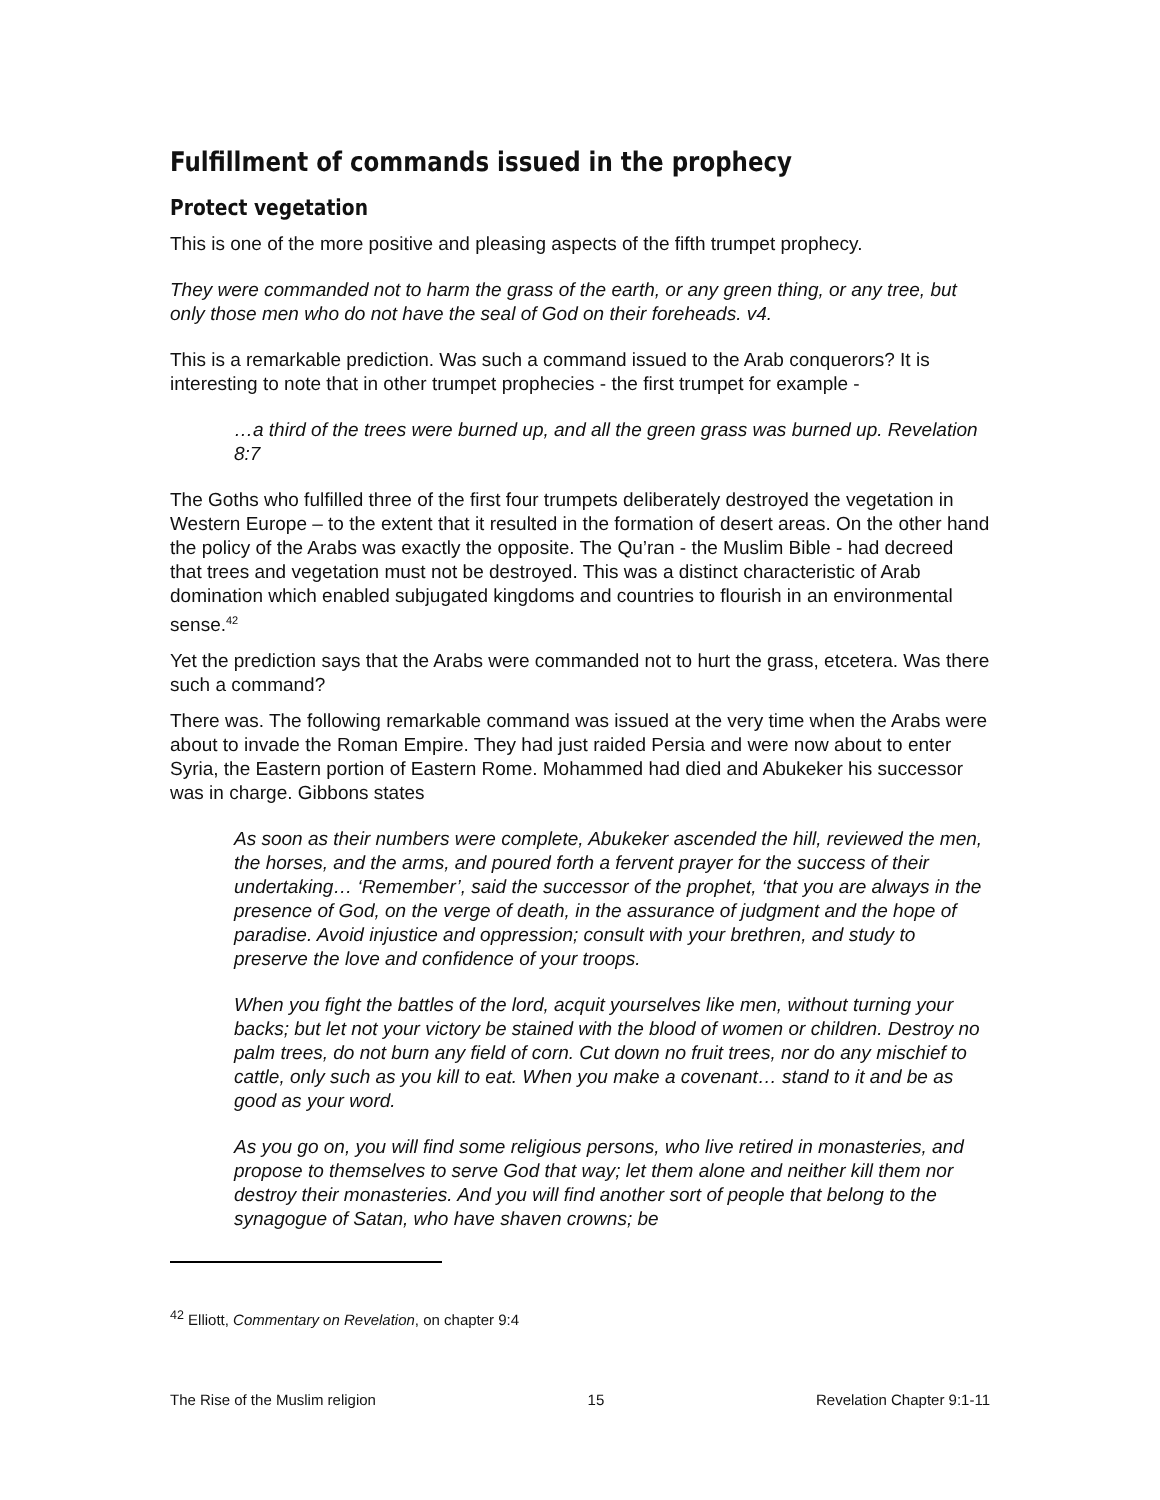Fulfillment of commands issued in the prophecy
Protect vegetation
This is one of the more positive and pleasing aspects of the fifth trumpet prophecy.
They were commanded not to harm the grass of the earth, or any green thing, or any tree, but only those men who do not have the seal of God on their foreheads. v4.
This is a remarkable prediction. Was such a command issued to the Arab conquerors? It is interesting to note that in other trumpet prophecies - the first trumpet for example -
…a third of the trees were burned up, and all the green grass was burned up. Revelation 8:7
The Goths who fulfilled three of the first four trumpets deliberately destroyed the vegetation in Western Europe – to the extent that it resulted in the formation of desert areas. On the other hand the policy of the Arabs was exactly the opposite. The Qu’ran - the Muslim Bible - had decreed that trees and vegetation must not be destroyed. This was a distinct characteristic of Arab domination which enabled subjugated kingdoms and countries to flourish in an environmental sense.<sup>42</sup>
Yet the prediction says that the Arabs were commanded not to hurt the grass, etcetera. Was there such a command?
There was. The following remarkable command was issued at the very time when the Arabs were about to invade the Roman Empire. They had just raided Persia and were now about to enter Syria, the Eastern portion of Eastern Rome. Mohammed had died and Abukeker his successor was in charge. Gibbons states
As soon as their numbers were complete, Abukeker ascended the hill, reviewed the men, the horses, and the arms, and poured forth a fervent prayer for the success of their undertaking… ‘Remember’, said the successor of the prophet, ‘that you are always in the presence of God, on the verge of death, in the assurance of judgment and the hope of paradise. Avoid injustice and oppression; consult with your brethren, and study to preserve the love and confidence of your troops.
When you fight the battles of the lord, acquit yourselves like men, without turning your backs; but let not your victory be stained with the blood of women or children. Destroy no palm trees, do not burn any field of corn. Cut down no fruit trees, nor do any mischief to cattle, only such as you kill to eat. When you make a covenant… stand to it and be as good as your word.
As you go on, you will find some religious persons, who live retired in monasteries, and propose to themselves to serve God that way; let them alone and neither kill them nor destroy their monasteries. And you will find another sort of people that belong to the synagogue of Satan, who have shaven crowns; be
<sup>42</sup> Elliott, Commentary on Revelation, on chapter 9:4
The Rise of the Muslim religion 15 Revelation Chapter 9:1-11